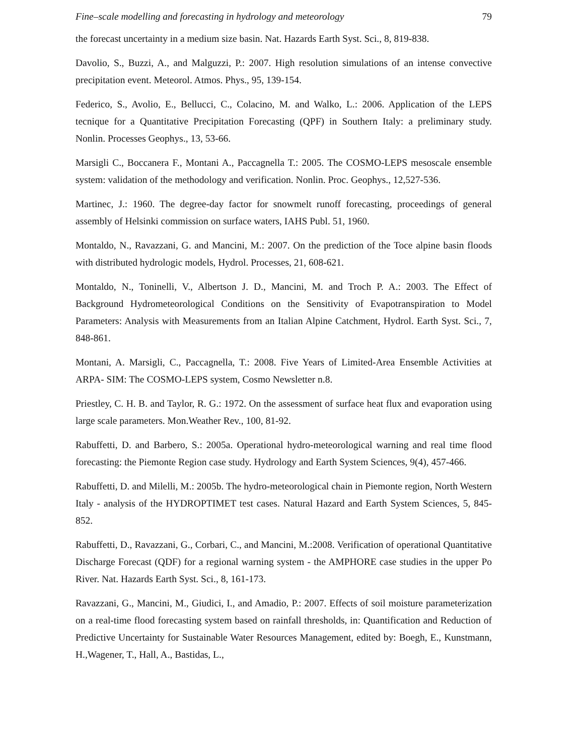Fine–scale modelling and forecasting in hydrology and meteorology 79
the forecast uncertainty in a medium size basin. Nat. Hazards Earth Syst. Sci., 8, 819-838.
Davolio, S., Buzzi, A., and Malguzzi, P.: 2007. High resolution simulations of an intense convective precipitation event. Meteorol. Atmos. Phys., 95, 139-154.
Federico, S., Avolio, E., Bellucci, C., Colacino, M. and Walko, L.: 2006. Application of the LEPS tecnique for a Quantitative Precipitation Forecasting (QPF) in Southern Italy: a preliminary study. Nonlin. Processes Geophys., 13, 53-66.
Marsigli C., Boccanera F., Montani A., Paccagnella T.: 2005. The COSMO-LEPS mesoscale ensemble system: validation of the methodology and verification. Nonlin. Proc. Geophys., 12,527-536.
Martinec, J.: 1960. The degree-day factor for snowmelt runoff forecasting, proceedings of general assembly of Helsinki commission on surface waters, IAHS Publ. 51, 1960.
Montaldo, N., Ravazzani, G. and Mancini, M.: 2007. On the prediction of the Toce alpine basin floods with distributed hydrologic models, Hydrol. Processes, 21, 608-621.
Montaldo, N., Toninelli, V., Albertson J. D., Mancini, M. and Troch P. A.: 2003. The Effect of Background Hydrometeorological Conditions on the Sensitivity of Evapotranspiration to Model Parameters: Analysis with Measurements from an Italian Alpine Catchment, Hydrol. Earth Syst. Sci., 7, 848-861.
Montani, A. Marsigli, C., Paccagnella, T.: 2008. Five Years of Limited-Area Ensemble Activities at ARPA- SIM: The COSMO-LEPS system, Cosmo Newsletter n.8.
Priestley, C. H. B. and Taylor, R. G.: 1972. On the assessment of surface heat flux and evaporation using large scale parameters. Mon.Weather Rev., 100, 81-92.
Rabuffetti, D. and Barbero, S.: 2005a. Operational hydro-meteorological warning and real time flood forecasting: the Piemonte Region case study. Hydrology and Earth System Sciences, 9(4), 457-466.
Rabuffetti, D. and Milelli, M.: 2005b. The hydro-meteorological chain in Piemonte region, North Western Italy - analysis of the HYDROPTIMET test cases. Natural Hazard and Earth System Sciences, 5, 845-852.
Rabuffetti, D., Ravazzani, G., Corbari, C., and Mancini, M.:2008. Verification of operational Quantitative Discharge Forecast (QDF) for a regional warning system - the AMPHORE case studies in the upper Po River. Nat. Hazards Earth Syst. Sci., 8, 161-173.
Ravazzani, G., Mancini, M., Giudici, I., and Amadio, P.: 2007. Effects of soil moisture parameterization on a real-time flood forecasting system based on rainfall thresholds, in: Quantification and Reduction of Predictive Uncertainty for Sustainable Water Resources Management, edited by: Boegh, E., Kunstmann, H.,Wagener, T., Hall, A., Bastidas, L.,